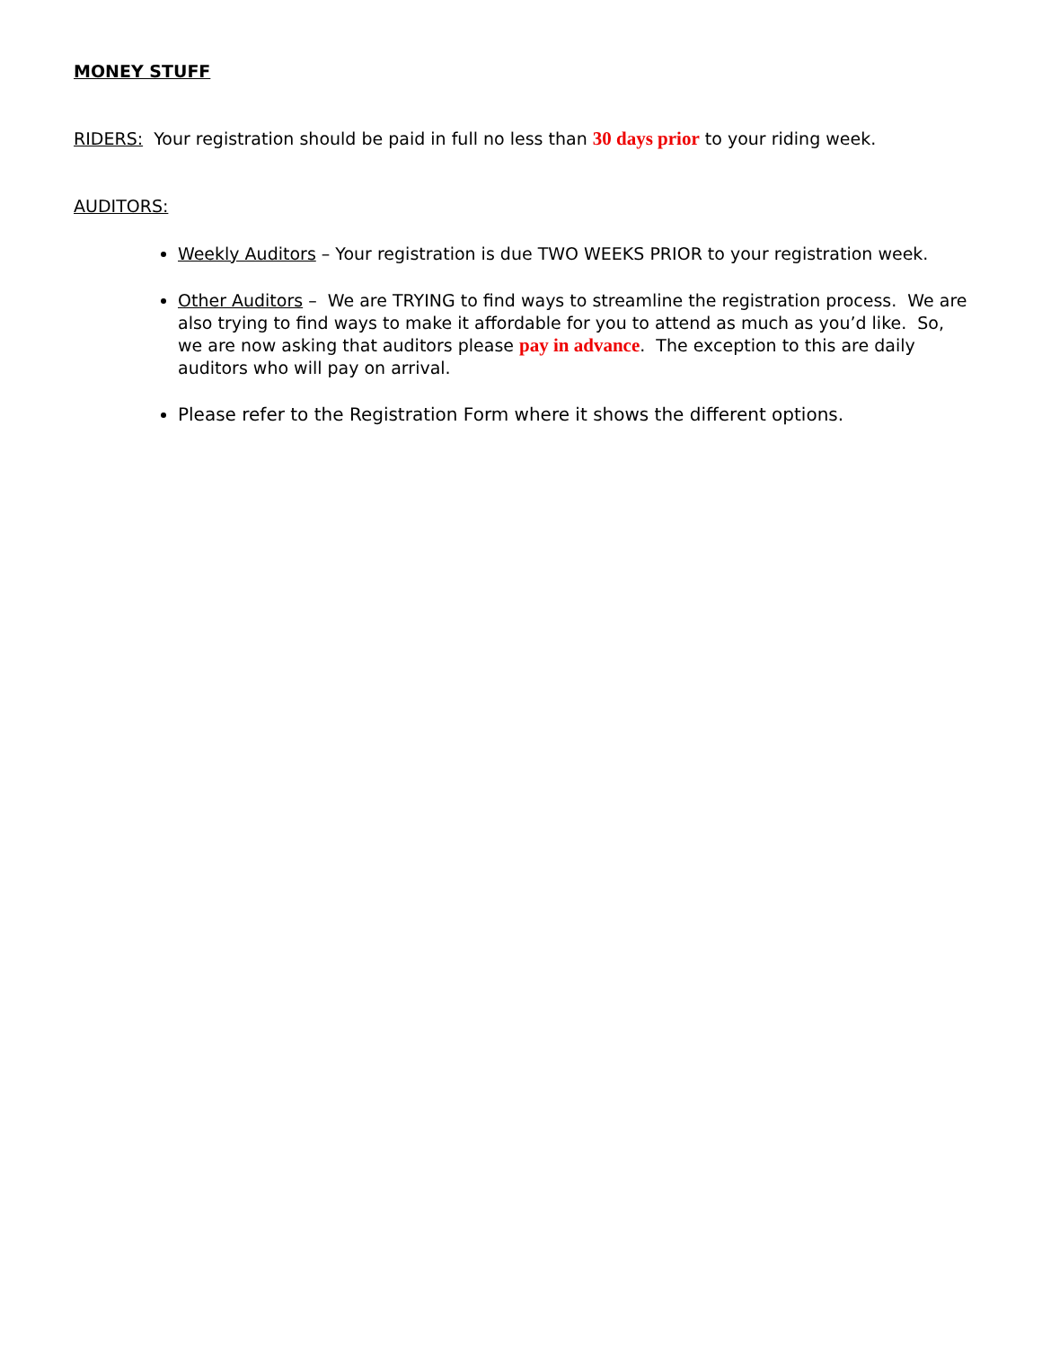MONEY STUFF
RIDERS: Your registration should be paid in full no less than 30 days prior to your riding week.
AUDITORS:
Weekly Auditors – Your registration is due TWO WEEKS PRIOR to your registration week.
Other Auditors – We are TRYING to find ways to streamline the registration process. We are also trying to find ways to make it affordable for you to attend as much as you’d like. So, we are now asking that auditors please pay in advance. The exception to this are daily auditors who will pay on arrival.
Please refer to the Registration Form where it shows the different options.